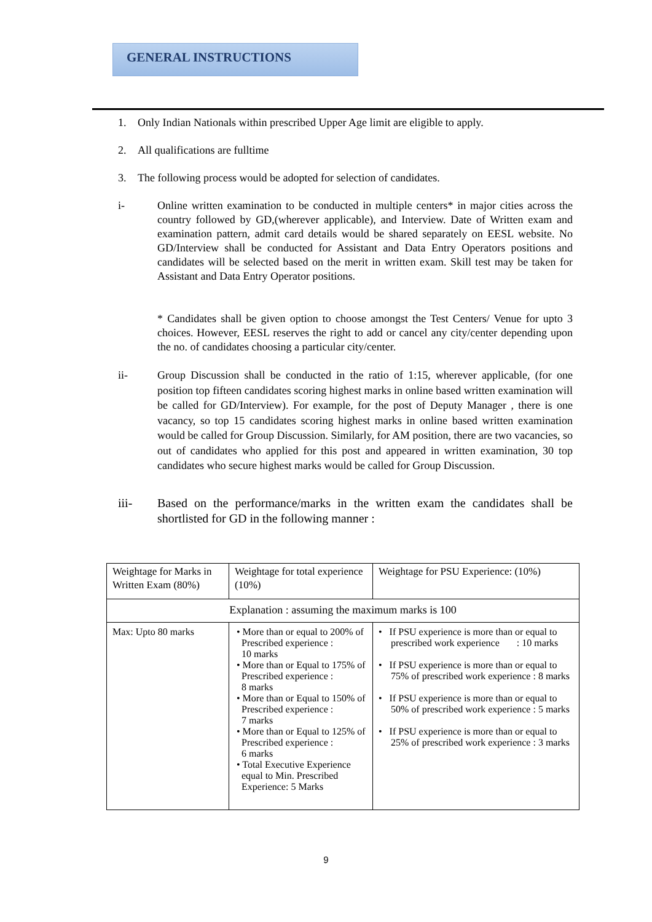GENERAL INSTRUCTIONS
1. Only Indian Nationals within prescribed Upper Age limit are eligible to apply.
2. All qualifications are fulltime
3. The following process would be adopted for selection of candidates.
i- Online written examination to be conducted in multiple centers* in major cities across the country followed by GD,(wherever applicable), and Interview. Date of Written exam and examination pattern, admit card details would be shared separately on EESL website. No GD/Interview shall be conducted for Assistant and Data Entry Operators positions and candidates will be selected based on the merit in written exam. Skill test may be taken for Assistant and Data Entry Operator positions.
* Candidates shall be given option to choose amongst the Test Centers/ Venue for upto 3 choices. However, EESL reserves the right to add or cancel any city/center depending upon the no. of candidates choosing a particular city/center.
ii- Group Discussion shall be conducted in the ratio of 1:15, wherever applicable, (for one position top fifteen candidates scoring highest marks in online based written examination will be called for GD/Interview). For example, for the post of Deputy Manager , there is one vacancy, so top 15 candidates scoring highest marks in online based written examination would be called for Group Discussion. Similarly, for AM position, there are two vacancies, so out of candidates who applied for this post and appeared in written examination, 30 top candidates who secure highest marks would be called for Group Discussion.
iii- Based on the performance/marks in the written exam the candidates shall be shortlisted for GD in the following manner :
| Weightage for Marks in Written Exam (80%) | Weightage for total experience (10%) | Weightage for PSU Experience: (10%) |
| Explanation : assuming the maximum marks is 100 | | |
| Max: Upto 80 marks | • More than or equal to 200% of Prescribed experience : 10 marks • More than or Equal to 175% of Prescribed experience : 8 marks • More than or Equal to 150% of Prescribed experience : 7 marks • More than or Equal to 125% of Prescribed experience : 6 marks • Total Executive Experience equal to Min. Prescribed Experience: 5 Marks | • If PSU experience is more than or equal to prescribed work experience : 10 marks • If PSU experience is more than or equal to 75% of prescribed work experience : 8 marks • If PSU experience is more than or equal to 50% of prescribed work experience : 5 marks • If PSU experience is more than or equal to 25% of prescribed work experience : 3 marks |
9